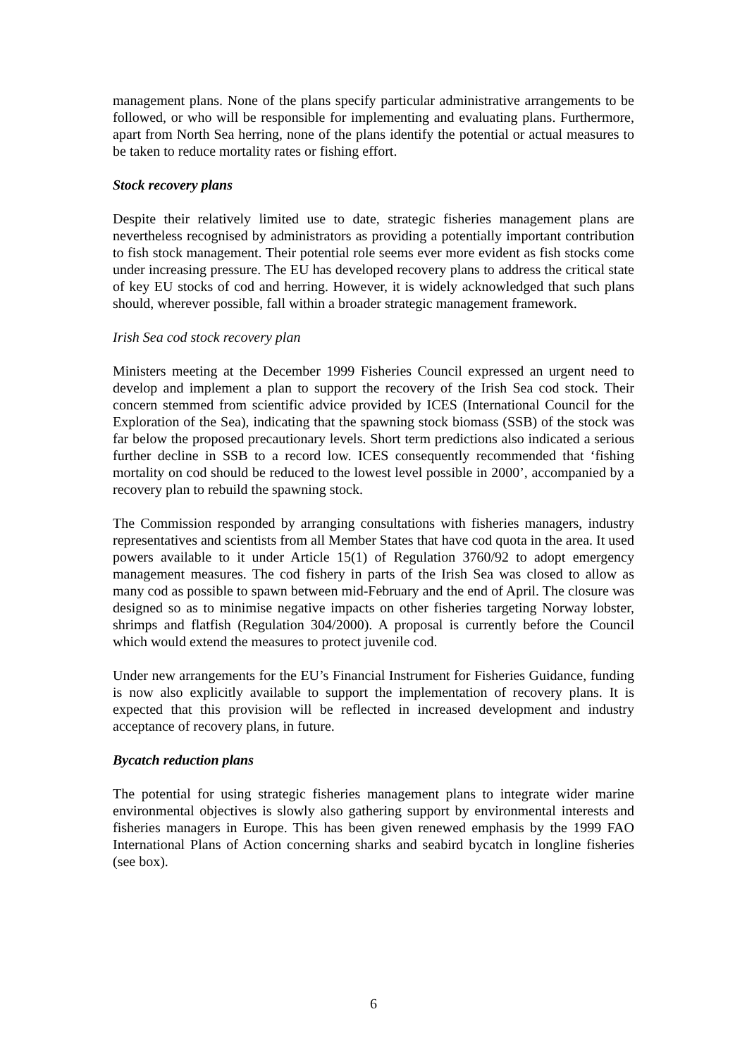management plans. None of the plans specify particular administrative arrangements to be followed, or who will be responsible for implementing and evaluating plans. Furthermore, apart from North Sea herring, none of the plans identify the potential or actual measures to be taken to reduce mortality rates or fishing effort.
Stock recovery plans
Despite their relatively limited use to date, strategic fisheries management plans are nevertheless recognised by administrators as providing a potentially important contribution to fish stock management. Their potential role seems ever more evident as fish stocks come under increasing pressure. The EU has developed recovery plans to address the critical state of key EU stocks of cod and herring. However, it is widely acknowledged that such plans should, wherever possible, fall within a broader strategic management framework.
Irish Sea cod stock recovery plan
Ministers meeting at the December 1999 Fisheries Council expressed an urgent need to develop and implement a plan to support the recovery of the Irish Sea cod stock. Their concern stemmed from scientific advice provided by ICES (International Council for the Exploration of the Sea), indicating that the spawning stock biomass (SSB) of the stock was far below the proposed precautionary levels. Short term predictions also indicated a serious further decline in SSB to a record low. ICES consequently recommended that ‘fishing mortality on cod should be reduced to the lowest level possible in 2000’, accompanied by a recovery plan to rebuild the spawning stock.
The Commission responded by arranging consultations with fisheries managers, industry representatives and scientists from all Member States that have cod quota in the area. It used powers available to it under Article 15(1) of Regulation 3760/92 to adopt emergency management measures. The cod fishery in parts of the Irish Sea was closed to allow as many cod as possible to spawn between mid-February and the end of April. The closure was designed so as to minimise negative impacts on other fisheries targeting Norway lobster, shrimps and flatfish (Regulation 304/2000). A proposal is currently before the Council which would extend the measures to protect juvenile cod.
Under new arrangements for the EU’s Financial Instrument for Fisheries Guidance, funding is now also explicitly available to support the implementation of recovery plans. It is expected that this provision will be reflected in increased development and industry acceptance of recovery plans, in future.
Bycatch reduction plans
The potential for using strategic fisheries management plans to integrate wider marine environmental objectives is slowly also gathering support by environmental interests and fisheries managers in Europe. This has been given renewed emphasis by the 1999 FAO International Plans of Action concerning sharks and seabird bycatch in longline fisheries (see box).
6